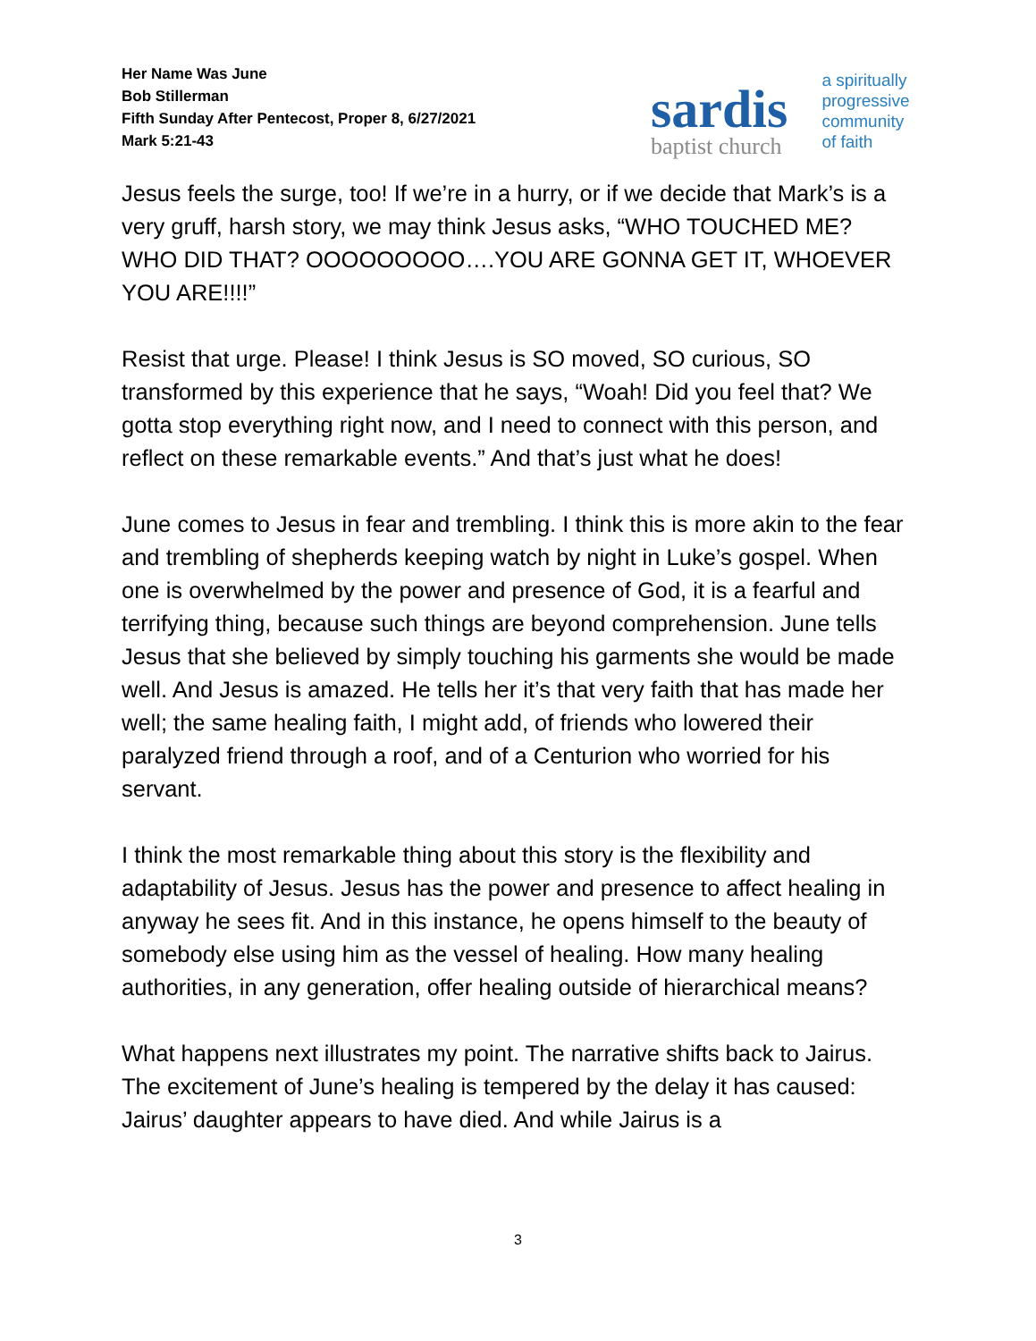Her Name Was June
Bob Stillerman
Fifth Sunday After Pentecost, Proper 8, 6/27/2021
Mark 5:21-43
sardis
baptist church
a spiritually
progressive
community
of faith
Jesus feels the surge, too! If we’re in a hurry, or if we decide that Mark’s is a very gruff, harsh story, we may think Jesus asks, “WHO TOUCHED ME? WHO DID THAT? OOOOOOOOO….YOU ARE GONNA GET IT, WHOEVER YOU ARE!!!!”
Resist that urge. Please! I think Jesus is SO moved, SO curious, SO transformed by this experience that he says, “Woah! Did you feel that? We gotta stop everything right now, and I need to connect with this person, and reflect on these remarkable events.” And that’s just what he does!
June comes to Jesus in fear and trembling. I think this is more akin to the fear and trembling of shepherds keeping watch by night in Luke’s gospel. When one is overwhelmed by the power and presence of God, it is a fearful and terrifying thing, because such things are beyond comprehension. June tells Jesus that she believed by simply touching his garments she would be made well. And Jesus is amazed. He tells her it’s that very faith that has made her well; the same healing faith, I might add, of friends who lowered their paralyzed friend through a roof, and of a Centurion who worried for his servant.
I think the most remarkable thing about this story is the flexibility and adaptability of Jesus. Jesus has the power and presence to affect healing in anyway he sees fit. And in this instance, he opens himself to the beauty of somebody else using him as the vessel of healing. How many healing authorities, in any generation, offer healing outside of hierarchical means?
What happens next illustrates my point. The narrative shifts back to Jairus. The excitement of June’s healing is tempered by the delay it has caused: Jairus’ daughter appears to have died. And while Jairus is a
3